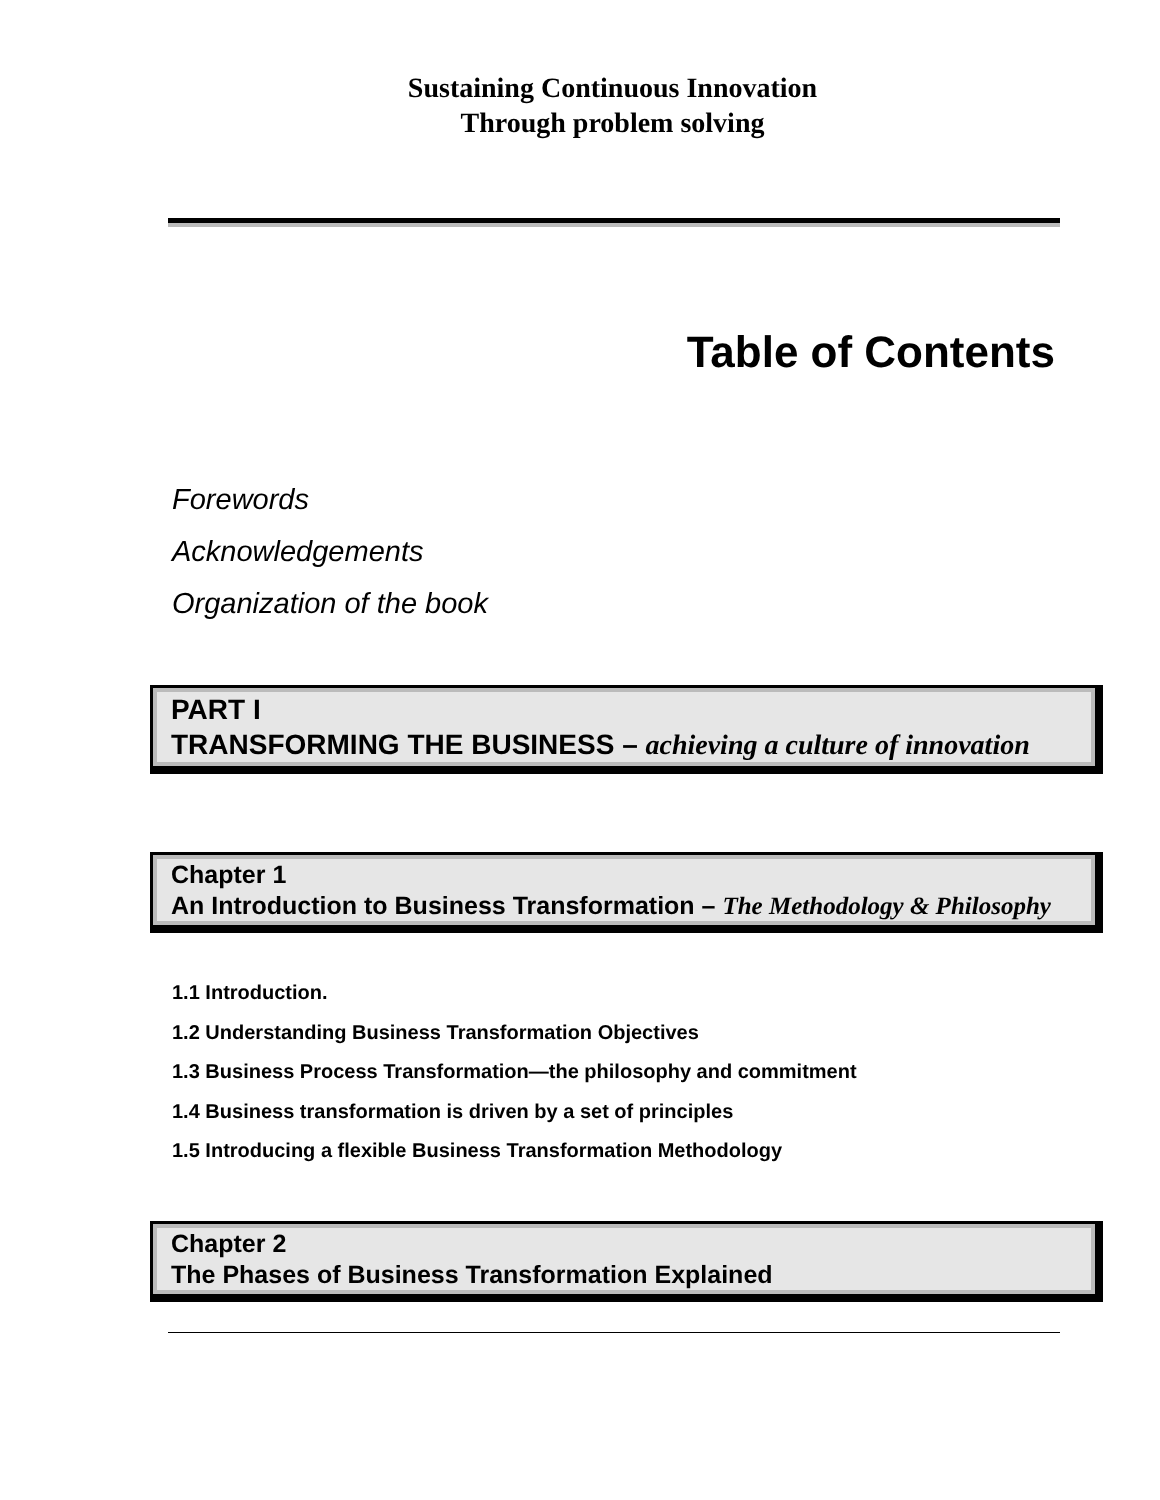Sustaining Continuous Innovation
Through problem solving
Table of Contents
Forewords
Acknowledgements
Organization of the book
PART I
TRANSFORMING THE BUSINESS – achieving a culture of innovation
Chapter 1
An Introduction to Business Transformation – The Methodology & Philosophy
1.1 Introduction.
1.2 Understanding Business Transformation Objectives
1.3 Business Process Transformation—the philosophy and commitment
1.4 Business transformation is driven by a set of principles
1.5 Introducing a flexible Business Transformation Methodology
Chapter 2
The Phases of Business Transformation Explained